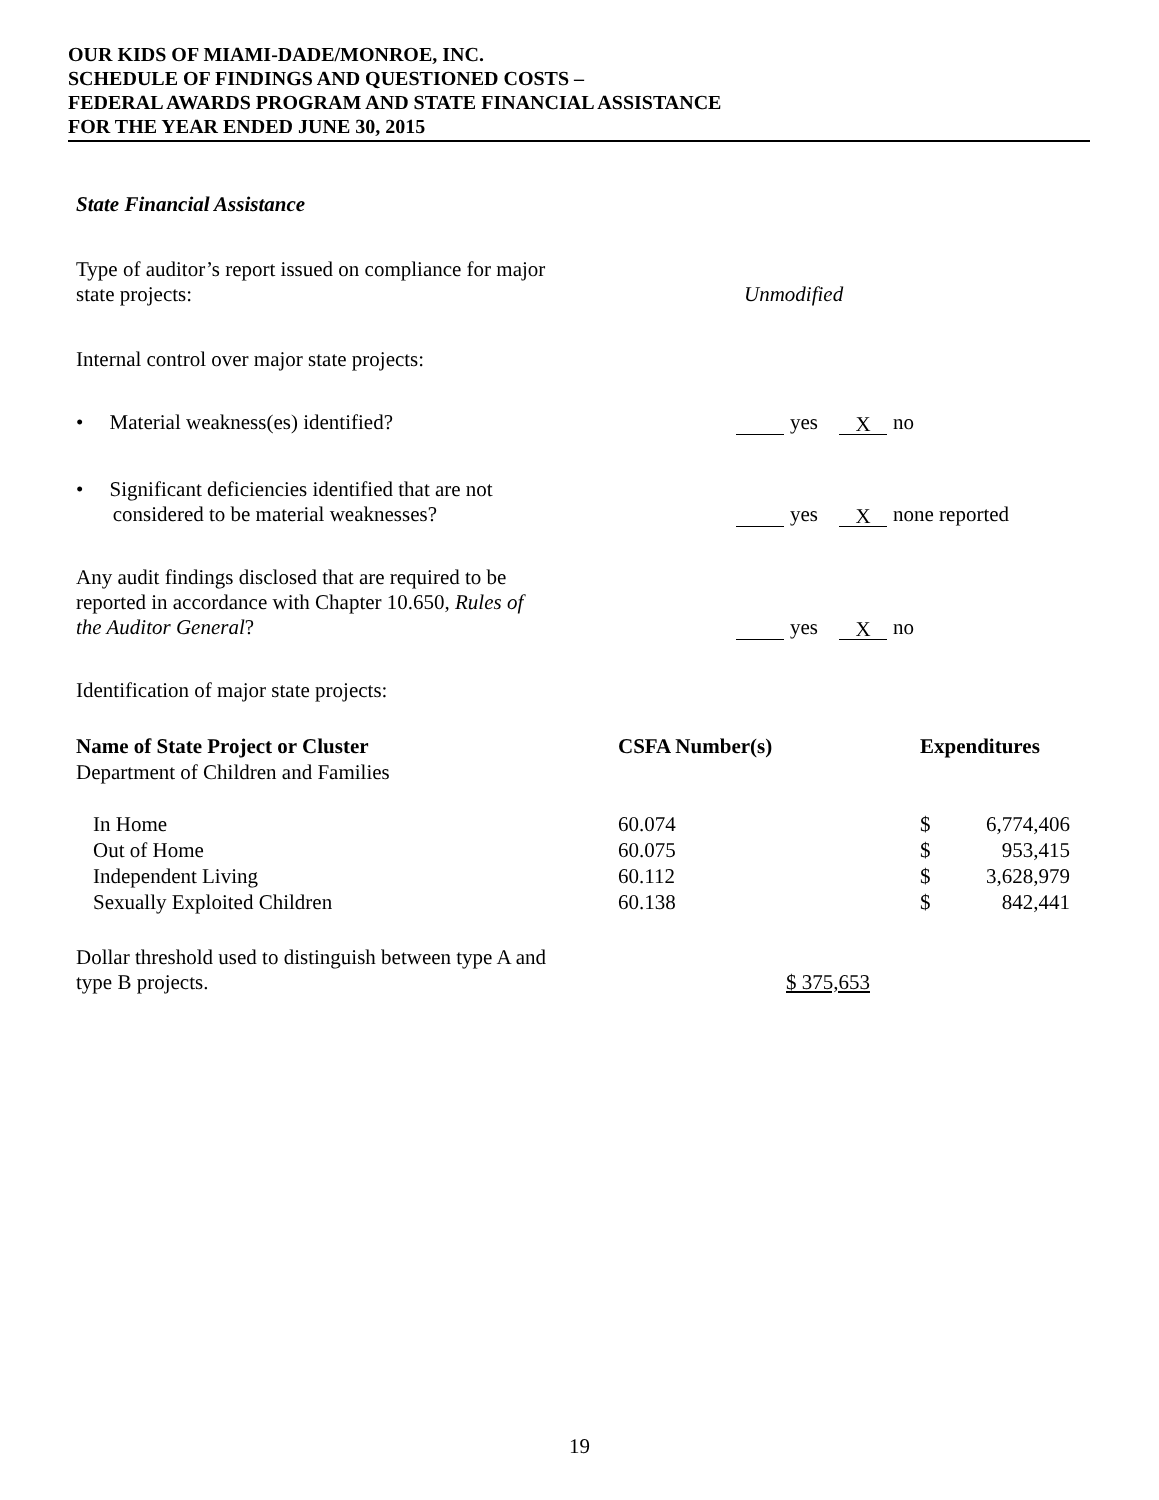OUR KIDS OF MIAMI-DADE/MONROE, INC.
SCHEDULE OF FINDINGS AND QUESTIONED COSTS –
FEDERAL AWARDS PROGRAM AND STATE FINANCIAL ASSISTANCE
FOR THE YEAR ENDED JUNE 30, 2015
State Financial Assistance
Type of auditor’s report issued on compliance for major
state projects:
Unmodified
Internal control over major state projects:
• Material weakness(es) identified? yes X no
• Significant deficiencies identified that are not
considered to be material weaknesses?
yes X none reported
Any audit findings disclosed that are required to be
reported in accordance with Chapter 10.650, Rules of
the Auditor General?
yes X no
Identification of major state projects:
| Name of State Project or Cluster | CSFA Number(s) | Expenditures | |
| --- | --- | --- | --- |
| Department of Children and Families | | | |
| In Home | 60.074 | $ | 6,774,406 |
| Out of Home | 60.075 | $ | 953,415 |
| Independent Living | 60.112 | $ | 3,628,979 |
| Sexually Exploited Children | 60.138 | $ | 842,441 |
Dollar threshold used to distinguish between type A and
type B projects.
$ 375,653
19